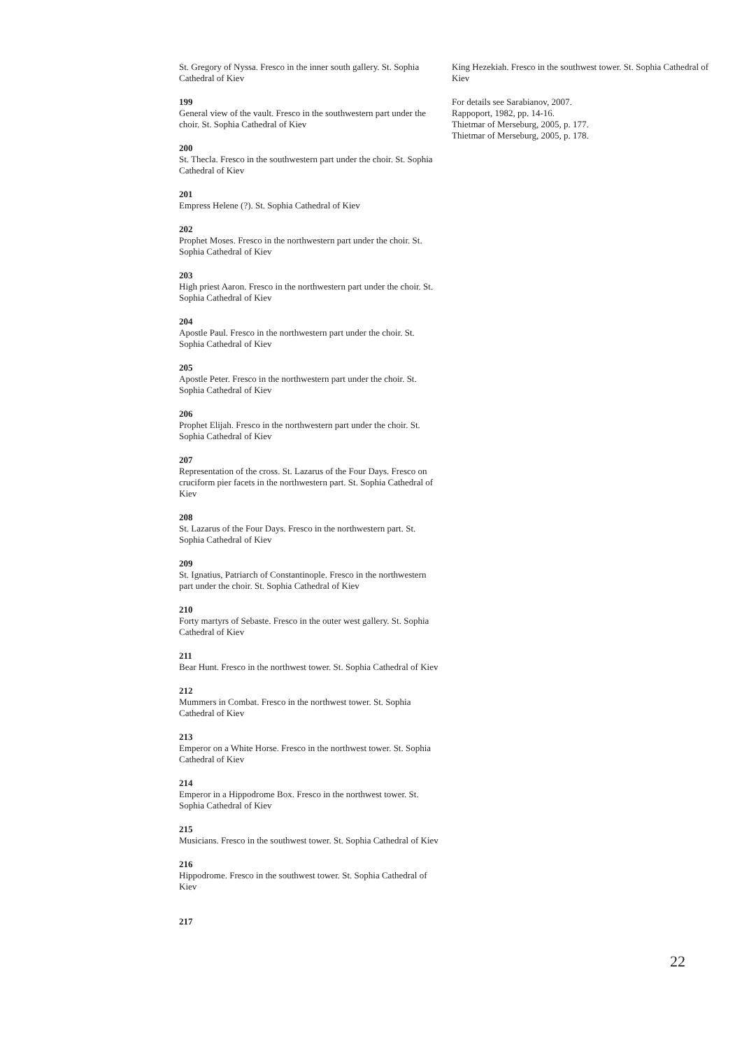St. Gregory of Nyssa. Fresco in the inner south gallery. St. Sophia Cathedral of Kiev
199
General view of the vault. Fresco in the southwestern part under the choir. St. Sophia Cathedral of Kiev
200
St. Thecla. Fresco in the southwestern part under the choir. St. Sophia Cathedral of Kiev
201
Empress Helene (?). St. Sophia Cathedral of Kiev
202
Prophet Moses. Fresco in the northwestern part under the choir. St. Sophia Cathedral of Kiev
203
High priest Aaron. Fresco in the northwestern part under the choir. St. Sophia Cathedral of Kiev
204
Apostle Paul. Fresco in the northwestern part under the choir. St. Sophia Cathedral of Kiev
205
Apostle Peter. Fresco in the northwestern part under the choir. St. Sophia Cathedral of Kiev
206
Prophet Elijah. Fresco in the northwestern part under the choir. St. Sophia Cathedral of Kiev
207
Representation of the cross. St. Lazarus of the Four Days. Fresco on cruciform pier facets in the northwestern part. St. Sophia Cathedral of Kiev
208
St. Lazarus of the Four Days. Fresco in the northwestern part. St. Sophia Cathedral of Kiev
209
St. Ignatius, Patriarch of Constantinople. Fresco in the northwestern part under the choir. St. Sophia Cathedral of Kiev
210
Forty martyrs of Sebaste. Fresco in the outer west gallery. St. Sophia Cathedral of Kiev
211
Bear Hunt. Fresco in the northwest tower. St. Sophia Cathedral of Kiev
212
Mummers in Combat. Fresco in the northwest tower. St. Sophia Cathedral of Kiev
213
Emperor on a White Horse. Fresco in the northwest tower. St. Sophia Cathedral of Kiev
214
Emperor in a Hippodrome Box. Fresco in the northwest tower. St. Sophia Cathedral of Kiev
215
Musicians. Fresco in the southwest tower. St. Sophia Cathedral of Kiev
216
Hippodrome. Fresco in the southwest tower. St. Sophia Cathedral of Kiev
217
King Hezekiah. Fresco in the southwest tower. St. Sophia Cathedral of Kiev
For details see Sarabianov, 2007.
Rappoport, 1982, pp. 14-16.
Thietmar of Merseburg, 2005, p. 177.
Thietmar of Merseburg, 2005, p. 178.
22